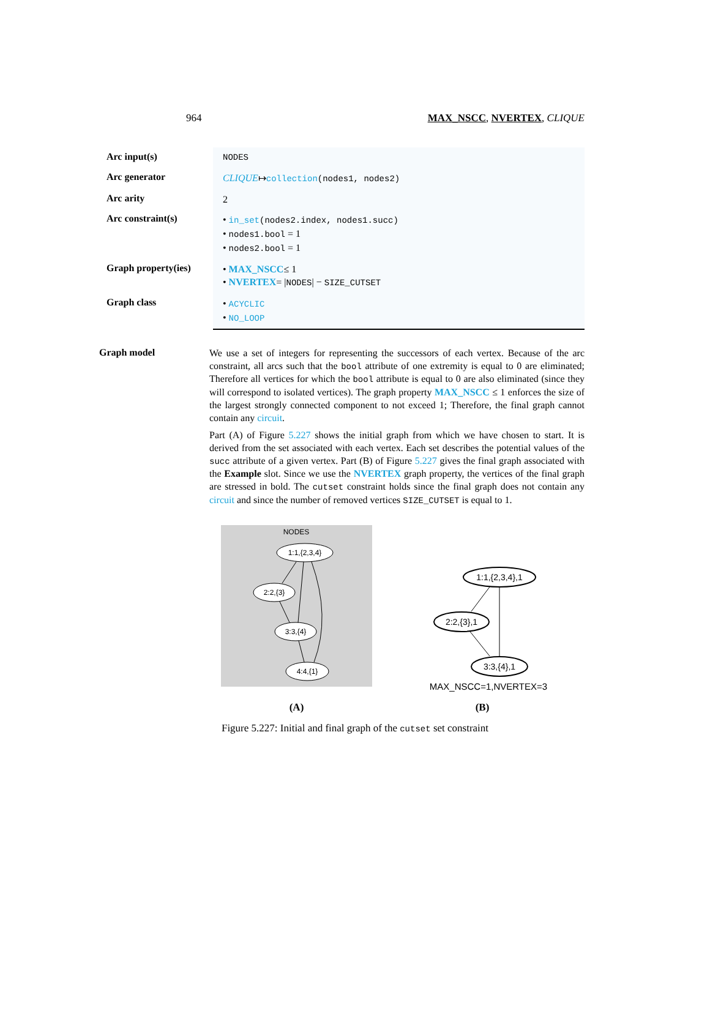964 MAX_NSCC, NVERTEX, CLIQUE
| Arc input(s) | NODES |
| Arc generator | CLIQUE ↦ collection (nodes1, nodes2) |
| Arc arity | 2 |
| Arc constraint(s) | • in_set (nodes2.index, nodes1.succ) • nodes1.bool = 1 • nodes2.bool = 1 |
| Graph property(ies) | • MAX_NSCC ≤ 1 • NVERTEX = / NODES / − SIZE_CUTSET |
| Graph class | • ACYCLIC • NO_LOOP |
Graph model
We use a set of integers for representing the successors of each vertex. Because of the arc constraint, all arcs such that the bool attribute of one extremity is equal to 0 are eliminated; Therefore all vertices for which the bool attribute is equal to 0 are also eliminated (since they will correspond to isolated vertices). The graph property MAX_NSCC ≤ 1 enforces the size of the largest strongly connected component to not exceed 1; Therefore, the final graph cannot contain any circuit.
Part (A) of Figure 5.227 shows the initial graph from which we have chosen to start. It is derived from the set associated with each vertex. Each set describes the potential values of the succ attribute of a given vertex. Part (B) of Figure 5.227 gives the final graph associated with the Example slot. Since we use the NVERTEX graph property, the vertices of the final graph are stressed in bold. The cutset constraint holds since the final graph does not contain any circuit and since the number of removed vertices SIZE_CUTSET is equal to 1.
NODES
1:1,{2,3,4}
2:2,{3}
3:3,{4}
4:4,{1}
(A)
1:1,{2,3,4},1
2:2,{3},1
3:3,{4},1
MAX_NSCC=1,NVERTEX=3
(B)
Figure 5.227: Initial and final graph of the cutset set constraint